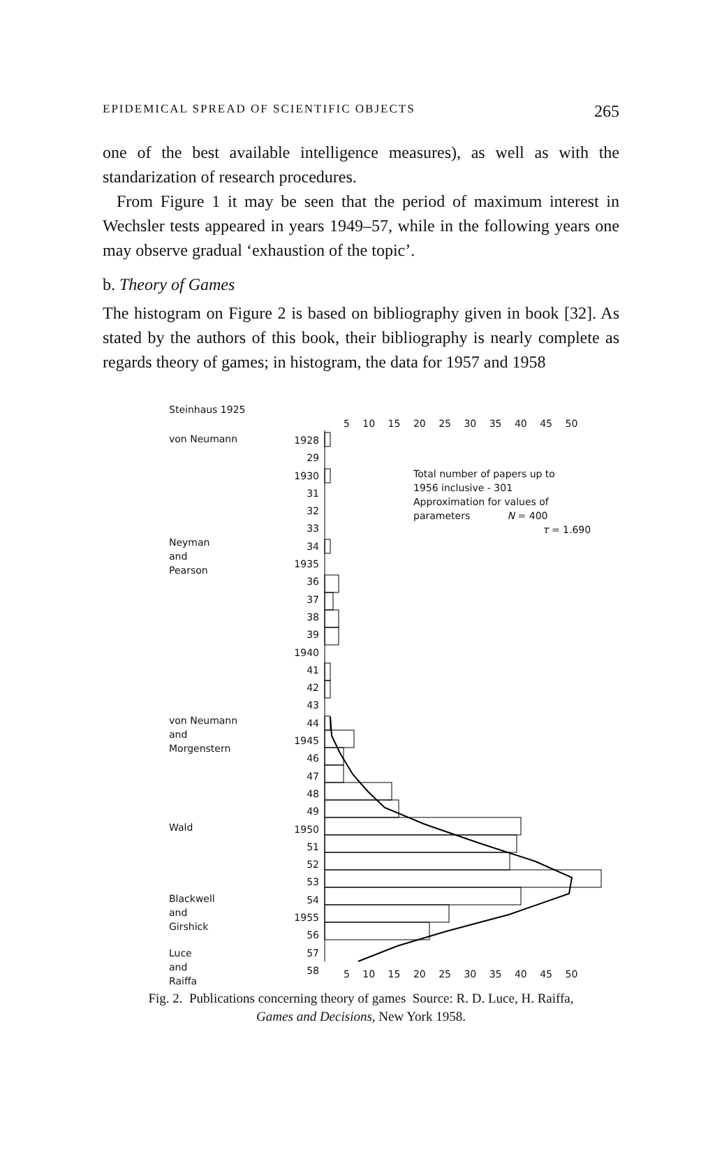EPIDEMICAL SPREAD OF SCIENTIFIC OBJECTS 265
one of the best available intelligence measures), as well as with the standarization of research procedures.
From Figure 1 it may be seen that the period of maximum interest in Wechsler tests appeared in years 1949–57, while in the following years one may observe gradual ‘exhaustion of the topic’.
b. Theory of Games
The histogram on Figure 2 is based on bibliography given in book [32]. As stated by the authors of this book, their bibliography is nearly complete as regards theory of games; in histogram, the data for 1957 and 1958
Steinhaus 1925
von Neumann
Neyman
and
Pearson
von Neumann
and
Morgenstern
Wald
Blackwell
and
Girshick
Luce
and
Raiffa
1928
29
1930
31
32
33
34
1935
36
37
38
39
1940
41
42
43
44
1945
46
47
48
49
1950
51
52
53
54
1955
56
57
58
5 10 15 20 25 30 35 40 45 50
5 10 15 20 25 30 35 40 45 50
Total number of papers up to
1956 inclusive - 301
Approximation for values of
parameters N = 400
τ = 1.690
Fig. 2. Publications concerning theory of games Source: R. D. Luce, H. Raiffa,
Games and Decisions, New York 1958.